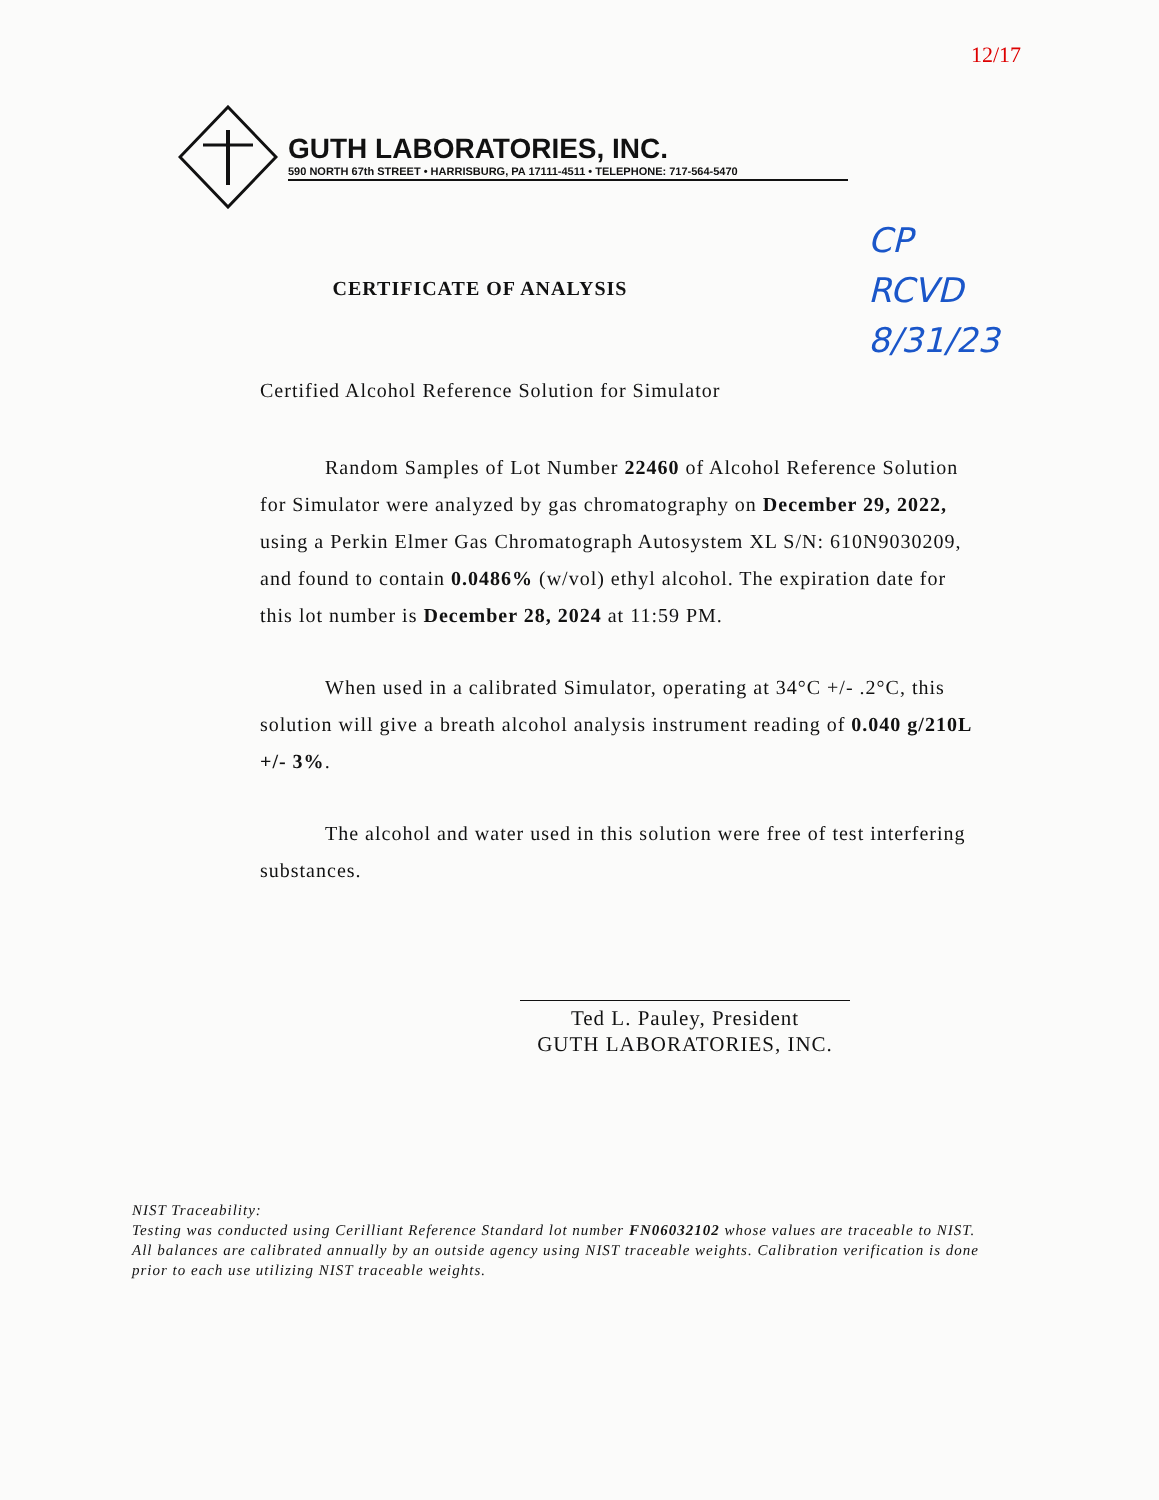12/17
GUTH LABORATORIES, INC.
590 NORTH 67th STREET • HARRISBURG, PA 17111-4511 • TELEPHONE: 717-564-5470
CP
RCVD
8/31/23
CERTIFICATE OF ANALYSIS
Certified Alcohol Reference Solution for Simulator
Random Samples of Lot Number 22460 of Alcohol Reference Solution for Simulator were analyzed by gas chromatography on December 29, 2022, using a Perkin Elmer Gas Chromatograph Autosystem XL S/N: 610N9030209, and found to contain 0.0486% (w/vol) ethyl alcohol. The expiration date for this lot number is December 28, 2024 at 11:59 PM.
When used in a calibrated Simulator, operating at 34°C +/- .2°C, this solution will give a breath alcohol analysis instrument reading of 0.040 g/210L +/- 3%.
The alcohol and water used in this solution were free of test interfering substances.
Ted L. Pauley, President
GUTH LABORATORIES, INC.
NIST Traceability:
Testing was conducted using Cerilliant Reference Standard lot number FN06032102 whose values are traceable to NIST.
All balances are calibrated annually by an outside agency using NIST traceable weights. Calibration verification is done prior to each use utilizing NIST traceable weights.